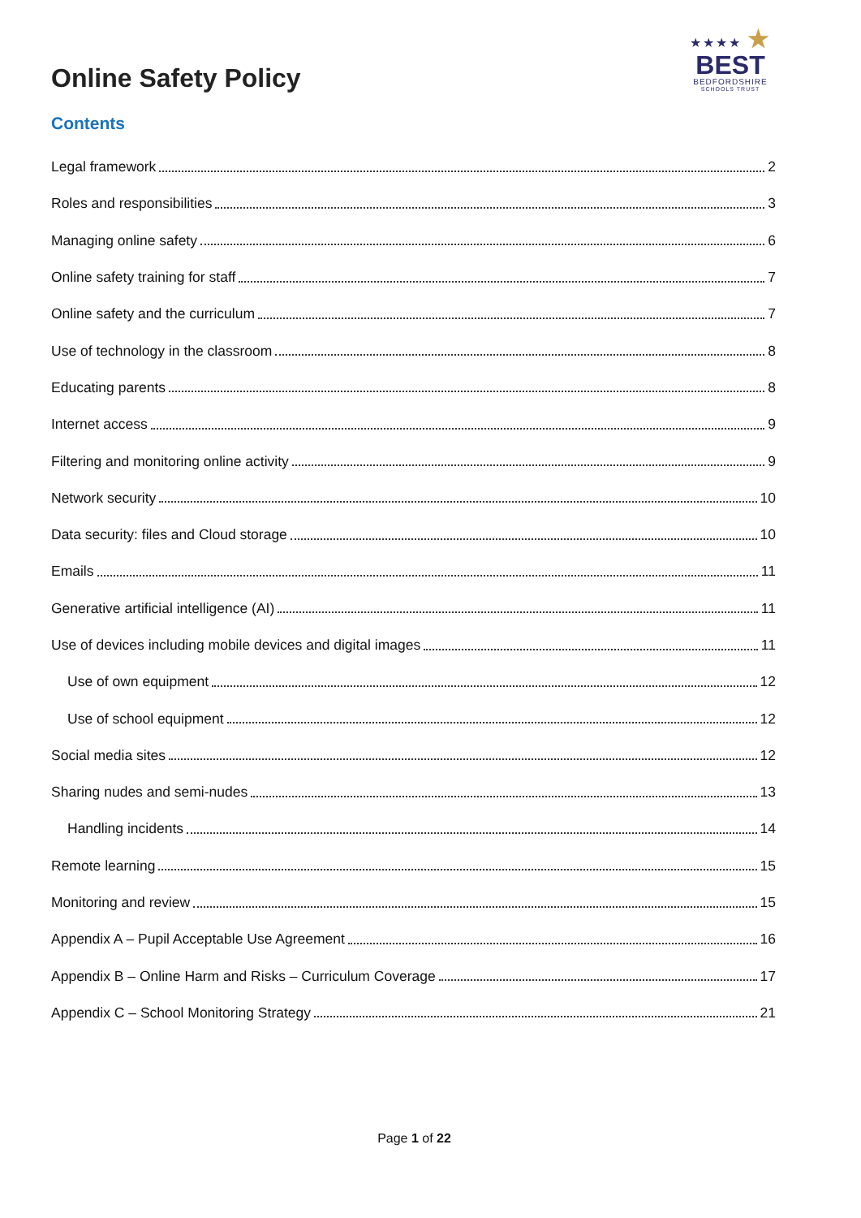★★★★ ★
BEST
BEDFORDSHIRE
SCHOOLS TRUST
Online Safety Policy
Contents
Legal framework 2
Roles and responsibilities 3
Managing online safety 6
Online safety training for staff 7
Online safety and the curriculum 7
Use of technology in the classroom 8
Educating parents 8
Internet access 9
Filtering and monitoring online activity 9
Network security 10
Data security: files and Cloud storage 10
Emails 11
Generative artificial intelligence (AI) 11
Use of devices including mobile devices and digital images 11
Use of own equipment 12
Use of school equipment 12
Social media sites 12
Sharing nudes and semi-nudes 13
Handling incidents 14
Remote learning 15
Monitoring and review 15
Appendix A – Pupil Acceptable Use Agreement 16
Appendix B – Online Harm and Risks – Curriculum Coverage 17
Appendix C – School Monitoring Strategy 21
Page 1 of 22